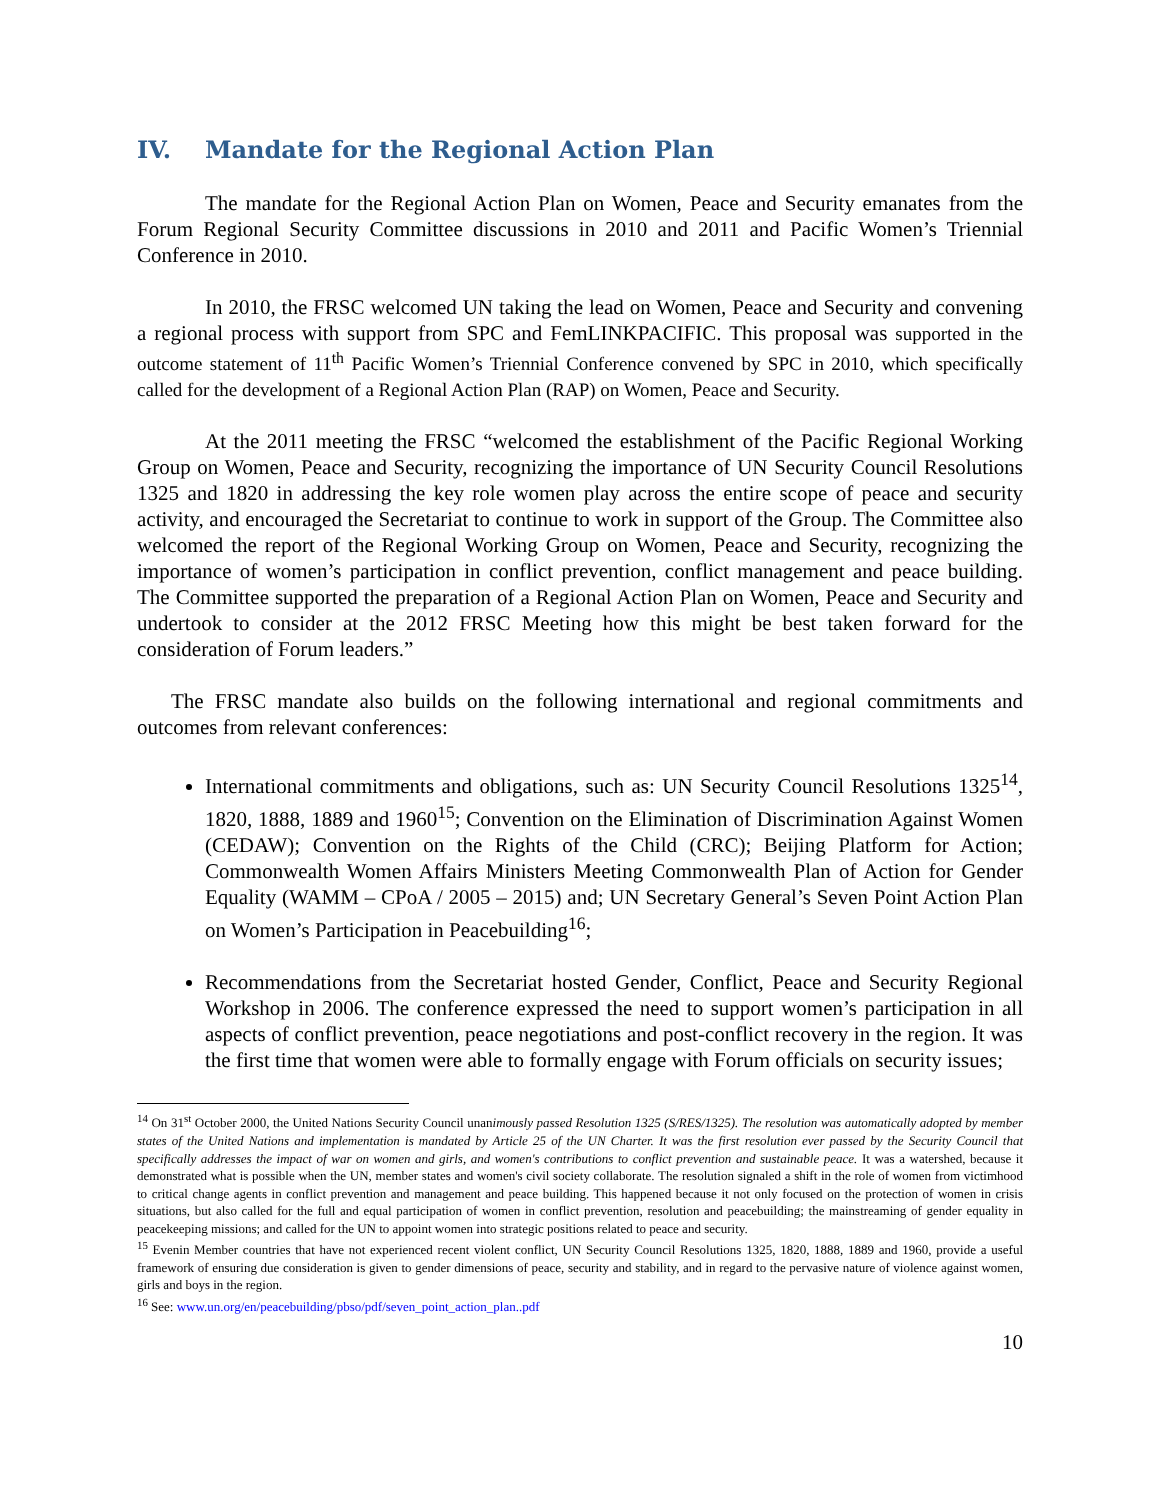IV. Mandate for the Regional Action Plan
The mandate for the Regional Action Plan on Women, Peace and Security emanates from the Forum Regional Security Committee discussions in 2010 and 2011 and Pacific Women’s Triennial Conference in 2010.
In 2010, the FRSC welcomed UN taking the lead on Women, Peace and Security and convening a regional process with support from SPC and FemLINKPACIFIC. This proposal was supported in the outcome statement of 11<sup>th</sup> Pacific Women’s Triennial Conference convened by SPC in 2010, which specifically called for the development of a Regional Action Plan (RAP) on Women, Peace and Security.
At the 2011 meeting the FRSC “welcomed the establishment of the Pacific Regional Working Group on Women, Peace and Security, recognizing the importance of UN Security Council Resolutions 1325 and 1820 in addressing the key role women play across the entire scope of peace and security activity, and encouraged the Secretariat to continue to work in support of the Group. The Committee also welcomed the report of the Regional Working Group on Women, Peace and Security, recognizing the importance of women’s participation in conflict prevention, conflict management and peace building. The Committee supported the preparation of a Regional Action Plan on Women, Peace and Security and undertook to consider at the 2012 FRSC Meeting how this might be best taken forward for the consideration of Forum leaders.”
The FRSC mandate also builds on the following international and regional commitments and outcomes from relevant conferences:
International commitments and obligations, such as: UN Security Council Resolutions 1325<sup>14</sup>, 1820, 1888, 1889 and 1960<sup>15</sup>; Convention on the Elimination of Discrimination Against Women (CEDAW); Convention on the Rights of the Child (CRC); Beijing Platform for Action; Commonwealth Women Affairs Ministers Meeting Commonwealth Plan of Action for Gender Equality (WAMM – CPoA / 2005 – 2015) and; UN Secretary General’s Seven Point Action Plan on Women’s Participation in Peacebuilding<sup>16</sup>;
Recommendations from the Secretariat hosted Gender, Conflict, Peace and Security Regional Workshop in 2006. The conference expressed the need to support women’s participation in all aspects of conflict prevention, peace negotiations and post-conflict recovery in the region. It was the first time that women were able to formally engage with Forum officials on security issues;
<sup>14</sup> On 31<sup>st</sup> October 2000, the United Nations Security Council unanimously passed Resolution 1325 (S/RES/1325). The resolution was automatically adopted by member states of the United Nations and implementation is mandated by Article 25 of the UN Charter. It was the first resolution ever passed by the Security Council that specifically addresses the impact of war on women and girls, and women's contributions to conflict prevention and sustainable peace. It was a watershed, because it demonstrated what is possible when the UN, member states and women's civil society collaborate. The resolution signaled a shift in the role of women from victimhood to critical change agents in conflict prevention and management and peace building. This happened because it not only focused on the protection of women in crisis situations, but also called for the full and equal participation of women in conflict prevention, resolution and peacebuilding; the mainstreaming of gender equality in peacekeeping missions; and called for the UN to appoint women into strategic positions related to peace and security.
<sup>15</sup> Evenin Member countries that have not experienced recent violent conflict, UN Security Council Resolutions 1325, 1820, 1888, 1889 and 1960, provide a useful framework of ensuring due consideration is given to gender dimensions of peace, security and stability, and in regard to the pervasive nature of violence against women, girls and boys in the region.
<sup>16</sup> See: www.un.org/en/peacebuilding/pbso/pdf/seven_point_action_plan..pdf
10